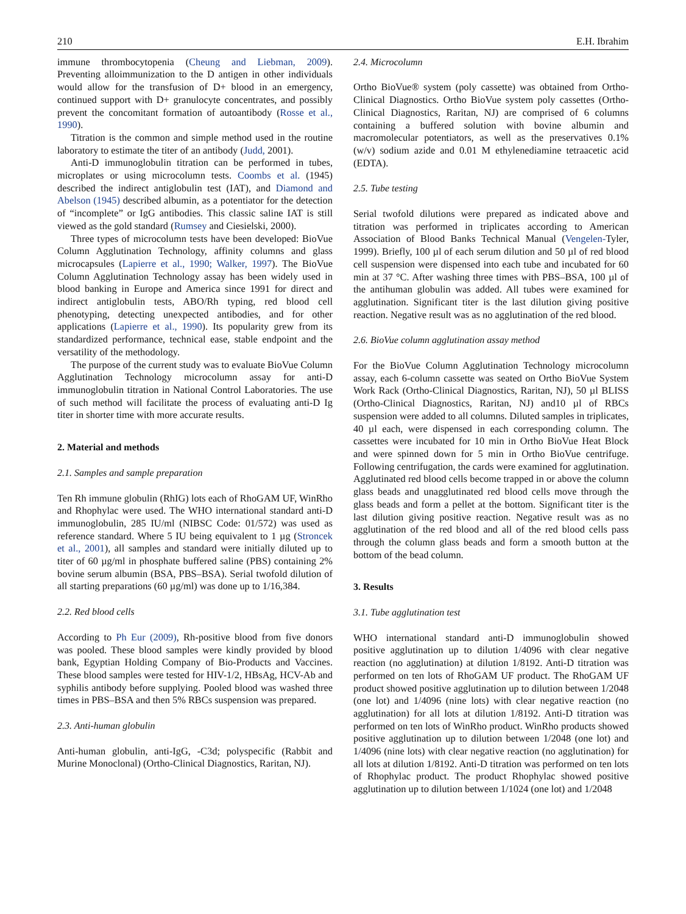210 E.H. Ibrahim
immune thrombocytopenia (Cheung and Liebman, 2009). Preventing alloimmunization to the D antigen in other individuals would allow for the transfusion of D+ blood in an emergency, continued support with D+ granulocyte concentrates, and possibly prevent the concomitant formation of autoantibody (Rosse et al., 1990).
Titration is the common and simple method used in the routine laboratory to estimate the titer of an antibody (Judd, 2001).
Anti-D immunoglobulin titration can be performed in tubes, microplates or using microcolumn tests. Coombs et al. (1945) described the indirect antiglobulin test (IAT), and Diamond and Abelson (1945) described albumin, as a potentiator for the detection of “incomplete” or IgG antibodies. This classic saline IAT is still viewed as the gold standard (Rumsey and Ciesielski, 2000).
Three types of microcolumn tests have been developed: BioVue Column Agglutination Technology, affinity columns and glass microcapsules (Lapierre et al., 1990; Walker, 1997). The BioVue Column Agglutination Technology assay has been widely used in blood banking in Europe and America since 1991 for direct and indirect antiglobulin tests, ABO/Rh typing, red blood cell phenotyping, detecting unexpected antibodies, and for other applications (Lapierre et al., 1990). Its popularity grew from its standardized performance, technical ease, stable endpoint and the versatility of the methodology.
The purpose of the current study was to evaluate BioVue Column Agglutination Technology microcolumn assay for anti-D immunoglobulin titration in National Control Laboratories. The use of such method will facilitate the process of evaluating anti-D Ig titer in shorter time with more accurate results.
2. Material and methods
2.1. Samples and sample preparation
Ten Rh immune globulin (RhIG) lots each of RhoGAM UF, WinRho and Rhophylac were used. The WHO international standard anti-D immunoglobulin, 285 IU/ml (NIBSC Code: 01/572) was used as reference standard. Where 5 IU being equivalent to 1 µg (Stroncek et al., 2001), all samples and standard were initially diluted up to titer of 60 µg/ml in phosphate buffered saline (PBS) containing 2% bovine serum albumin (BSA, PBS–BSA). Serial twofold dilution of all starting preparations (60 µg/ml) was done up to 1/16,384.
2.2. Red blood cells
According to Ph Eur (2009), Rh-positive blood from five donors was pooled. These blood samples were kindly provided by blood bank, Egyptian Holding Company of Bio-Products and Vaccines. These blood samples were tested for HIV-1/2, HBsAg, HCV-Ab and syphilis antibody before supplying. Pooled blood was washed three times in PBS–BSA and then 5% RBCs suspension was prepared.
2.3. Anti-human globulin
Anti-human globulin, anti-IgG, -C3d; polyspecific (Rabbit and Murine Monoclonal) (Ortho-Clinical Diagnostics, Raritan, NJ).
2.4. Microcolumn
Ortho BioVue® system (poly cassette) was obtained from Ortho-Clinical Diagnostics. Ortho BioVue system poly cassettes (Ortho-Clinical Diagnostics, Raritan, NJ) are comprised of 6 columns containing a buffered solution with bovine albumin and macromolecular potentiators, as well as the preservatives 0.1% (w/v) sodium azide and 0.01 M ethylenediamine tetraacetic acid (EDTA).
2.5. Tube testing
Serial twofold dilutions were prepared as indicated above and titration was performed in triplicates according to American Association of Blood Banks Technical Manual (Vengelen-Tyler, 1999). Briefly, 100 µl of each serum dilution and 50 µl of red blood cell suspension were dispensed into each tube and incubated for 60 min at 37 °C. After washing three times with PBS–BSA, 100 µl of the antihuman globulin was added. All tubes were examined for agglutination. Significant titer is the last dilution giving positive reaction. Negative result was as no agglutination of the red blood.
2.6. BioVue column agglutination assay method
For the BioVue Column Agglutination Technology microcolumn assay, each 6-column cassette was seated on Ortho BioVue System Work Rack (Ortho-Clinical Diagnostics, Raritan, NJ), 50 µl BLISS (Ortho-Clinical Diagnostics, Raritan, NJ) and10 µl of RBCs suspension were added to all columns. Diluted samples in triplicates, 40 µl each, were dispensed in each corresponding column. The cassettes were incubated for 10 min in Ortho BioVue Heat Block and were spinned down for 5 min in Ortho BioVue centrifuge. Following centrifugation, the cards were examined for agglutination. Agglutinated red blood cells become trapped in or above the column glass beads and unagglutinated red blood cells move through the glass beads and form a pellet at the bottom. Significant titer is the last dilution giving positive reaction. Negative result was as no agglutination of the red blood and all of the red blood cells pass through the column glass beads and form a smooth button at the bottom of the bead column.
3. Results
3.1. Tube agglutination test
WHO international standard anti-D immunoglobulin showed positive agglutination up to dilution 1/4096 with clear negative reaction (no agglutination) at dilution 1/8192. Anti-D titration was performed on ten lots of RhoGAM UF product. The RhoGAM UF product showed positive agglutination up to dilution between 1/2048 (one lot) and 1/4096 (nine lots) with clear negative reaction (no agglutination) for all lots at dilution 1/8192. Anti-D titration was performed on ten lots of WinRho product. WinRho products showed positive agglutination up to dilution between 1/2048 (one lot) and 1/4096 (nine lots) with clear negative reaction (no agglutination) for all lots at dilution 1/8192. Anti-D titration was performed on ten lots of Rhophylac product. The product Rhophylac showed positive agglutination up to dilution between 1/1024 (one lot) and 1/2048